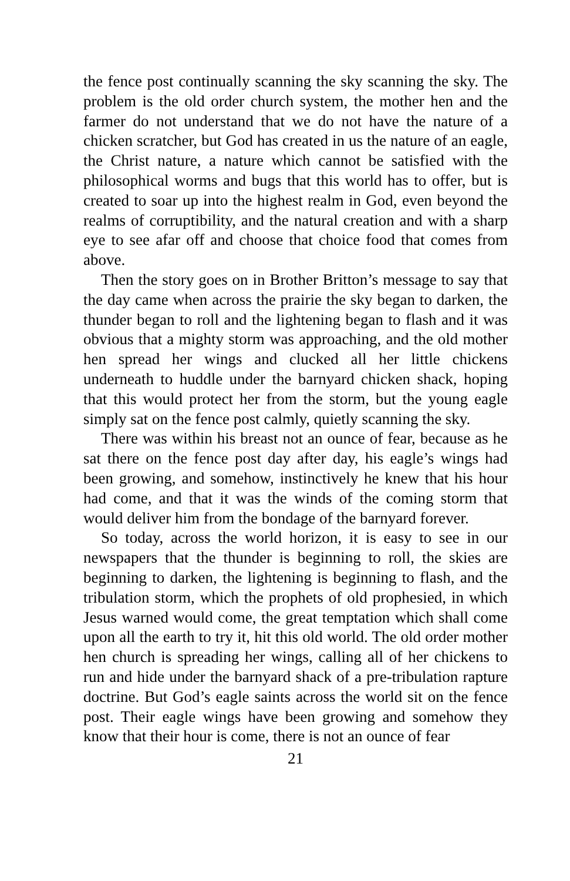the fence post continually scanning the sky scanning the sky. The problem is the old order church system, the mother hen and the farmer do not understand that we do not have the nature of a chicken scratcher, but God has created in us the nature of an eagle, the Christ nature, a nature which cannot be satisfied with the philosophical worms and bugs that this world has to offer, but is created to soar up into the highest realm in God, even beyond the realms of corruptibility, and the natural creation and with a sharp eye to see afar off and choose that choice food that comes from above.
Then the story goes on in Brother Britton’s message to say that the day came when across the prairie the sky began to darken, the thunder began to roll and the lightening began to flash and it was obvious that a mighty storm was approaching, and the old mother hen spread her wings and clucked all her little chickens underneath to huddle under the barnyard chicken shack, hoping that this would protect her from the storm, but the young eagle simply sat on the fence post calmly, quietly scanning the sky.
There was within his breast not an ounce of fear, because as he sat there on the fence post day after day, his eagle’s wings had been growing, and somehow, instinctively he knew that his hour had come, and that it was the winds of the coming storm that would deliver him from the bondage of the barnyard forever.
So today, across the world horizon, it is easy to see in our newspapers that the thunder is beginning to roll, the skies are beginning to darken, the lightening is beginning to flash, and the tribulation storm, which the prophets of old prophesied, in which Jesus warned would come, the great temptation which shall come upon all the earth to try it, hit this old world. The old order mother hen church is spreading her wings, calling all of her chickens to run and hide under the barnyard shack of a pre-tribulation rapture doctrine. But God’s eagle saints across the world sit on the fence post. Their eagle wings have been growing and somehow they know that their hour is come, there is not an ounce of fear
21